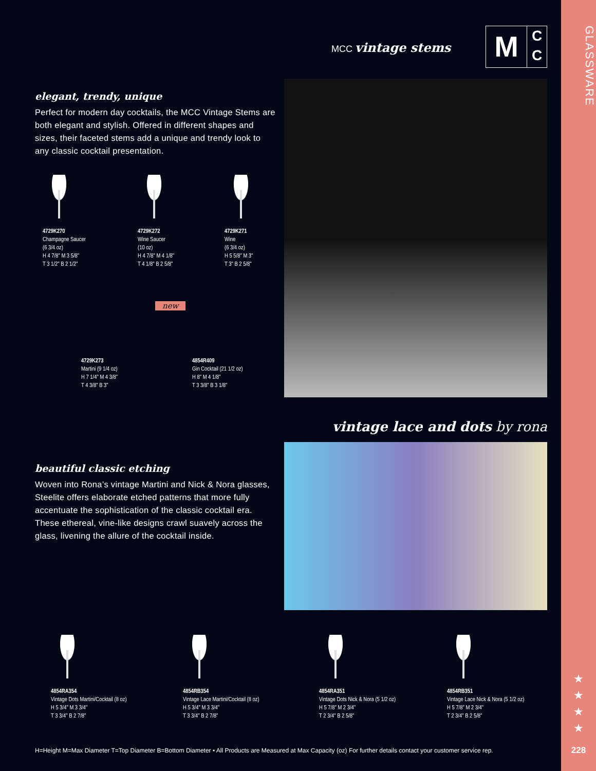GLASSWARE
★
★
★
★
228
MCC vintage stems
M
C
C
elegant, trendy, unique
Perfect for modern day cocktails, the MCC Vintage Stems are both elegant and stylish. Offered in different shapes and sizes, their faceted stems add a unique and trendy look to any classic cocktail presentation.
4729K270
Champagne Saucer
(6 3/4 oz)
H 4 7/8" M 3 5/8"
T 3 1/2" B 2 1/2"
4729K272
Wine Saucer
(10 oz)
H 4 7/8" M 4 1/8"
T 4 1/8" B 2 5/8"
4729K271
Wine
(6 3/4 oz)
H 5 5/8" M 3"
T 3" B 2 5/8"
4729K273
Martini (9 1/4 oz)
H 7 1/4" M 4 3/8"
T 4 3/8" B 3"
new
4854R409
Gin Cocktail (21 1/2 oz)
H 8" M 4 1/8"
T 3 3/8" B 3 1/8"
vintage lace and dots by rona
beautiful classic etching
Woven into Rona’s vintage Martini and Nick & Nora glasses, Steelite offers elaborate etched patterns that more fully accentuate the sophistication of the classic cocktail era. These ethereal, vine-like designs crawl suavely across the glass, livening the allure of the cocktail inside.
4854RA354
Vintage Dots Martini/Cocktail (8 oz)
H 5 3/4" M 3 3/4"
T 3 3/4" B 2 7/8"
4854RB354
Vintage Lace Martini/Cocktail (8 oz)
H 5 3/4" M 3 3/4"
T 3 3/4" B 2 7/8"
4854RA351
Vintage Dots Nick & Nora (5 1/2 oz)
H 5 7/8" M 2 3/4"
T 2 3/4" B 2 5/8"
4854RB351
Vintage Lace Nick & Nora (5 1/2 oz)
H 5 7/8" M 2 3/4"
T 2 3/4" B 2 5/8"
H=Height M=Max Diameter T=Top Diameter B=Bottom Diameter • All Products are Measured at Max Capacity (oz) For further details contact your customer service rep.